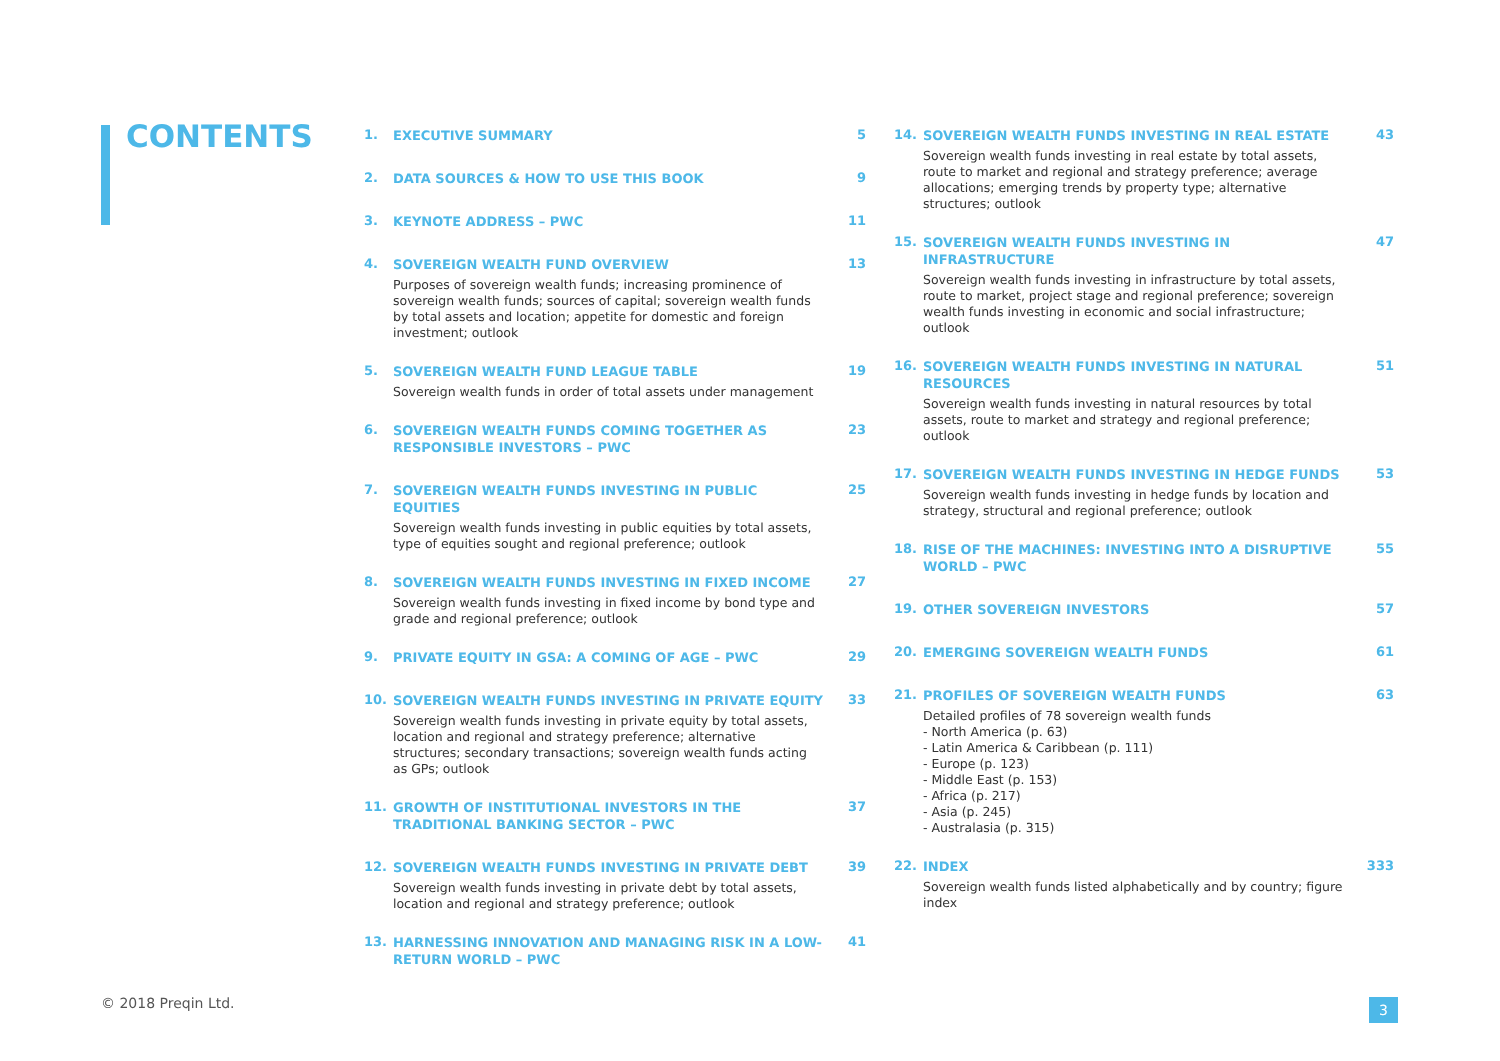CONTENTS
1.
EXECUTIVE SUMMARY
5
2.
DATA SOURCES & HOW TO USE THIS BOOK
9
3.
KEYNOTE ADDRESS – PWC
11
4.
SOVEREIGN WEALTH FUND OVERVIEW
Purposes of sovereign wealth funds; increasing prominence of sovereign wealth funds; sources of capital; sovereign wealth funds by total assets and location; appetite for domestic and foreign investment; outlook
13
5.
SOVEREIGN WEALTH FUND LEAGUE TABLE
Sovereign wealth funds in order of total assets under management
19
6.
SOVEREIGN WEALTH FUNDS COMING TOGETHER AS RESPONSIBLE INVESTORS – PWC
23
7.
SOVEREIGN WEALTH FUNDS INVESTING IN PUBLIC EQUITIES
Sovereign wealth funds investing in public equities by total assets, type of equities sought and regional preference; outlook
25
8.
SOVEREIGN WEALTH FUNDS INVESTING IN FIXED INCOME
Sovereign wealth funds investing in fixed income by bond type and grade and regional preference; outlook
27
9.
PRIVATE EQUITY IN GSA: A COMING OF AGE – PWC
29
10.
SOVEREIGN WEALTH FUNDS INVESTING IN PRIVATE EQUITY
Sovereign wealth funds investing in private equity by total assets, location and regional and strategy preference; alternative structures; secondary transactions; sovereign wealth funds acting as GPs; outlook
33
11.
GROWTH OF INSTITUTIONAL INVESTORS IN THE TRADITIONAL BANKING SECTOR – PWC
37
12.
SOVEREIGN WEALTH FUNDS INVESTING IN PRIVATE DEBT
Sovereign wealth funds investing in private debt by total assets, location and regional and strategy preference; outlook
39
13.
HARNESSING INNOVATION AND MANAGING RISK IN A LOW-RETURN WORLD – PWC
41
14.
SOVEREIGN WEALTH FUNDS INVESTING IN REAL ESTATE
Sovereign wealth funds investing in real estate by total assets, route to market and regional and strategy preference; average allocations; emerging trends by property type; alternative structures; outlook
43
15.
SOVEREIGN WEALTH FUNDS INVESTING IN INFRASTRUCTURE
Sovereign wealth funds investing in infrastructure by total assets, route to market, project stage and regional preference; sovereign wealth funds investing in economic and social infrastructure; outlook
47
16.
SOVEREIGN WEALTH FUNDS INVESTING IN NATURAL RESOURCES
Sovereign wealth funds investing in natural resources by total assets, route to market and strategy and regional preference; outlook
51
17.
SOVEREIGN WEALTH FUNDS INVESTING IN HEDGE FUNDS
Sovereign wealth funds investing in hedge funds by location and strategy, structural and regional preference; outlook
53
18.
RISE OF THE MACHINES: INVESTING INTO A DISRUPTIVE WORLD – PWC
55
19.
OTHER SOVEREIGN INVESTORS
57
20.
EMERGING SOVEREIGN WEALTH FUNDS
61
21.
PROFILES OF SOVEREIGN WEALTH FUNDS
Detailed profiles of 78 sovereign wealth funds
- North America (p. 63)
- Latin America & Caribbean (p. 111)
- Europe (p. 123)
- Middle East (p. 153)
- Africa (p. 217)
- Asia (p. 245)
- Australasia (p. 315)
63
22.
INDEX
Sovereign wealth funds listed alphabetically and by country; figure index
333
© 2018 Preqin Ltd. 3